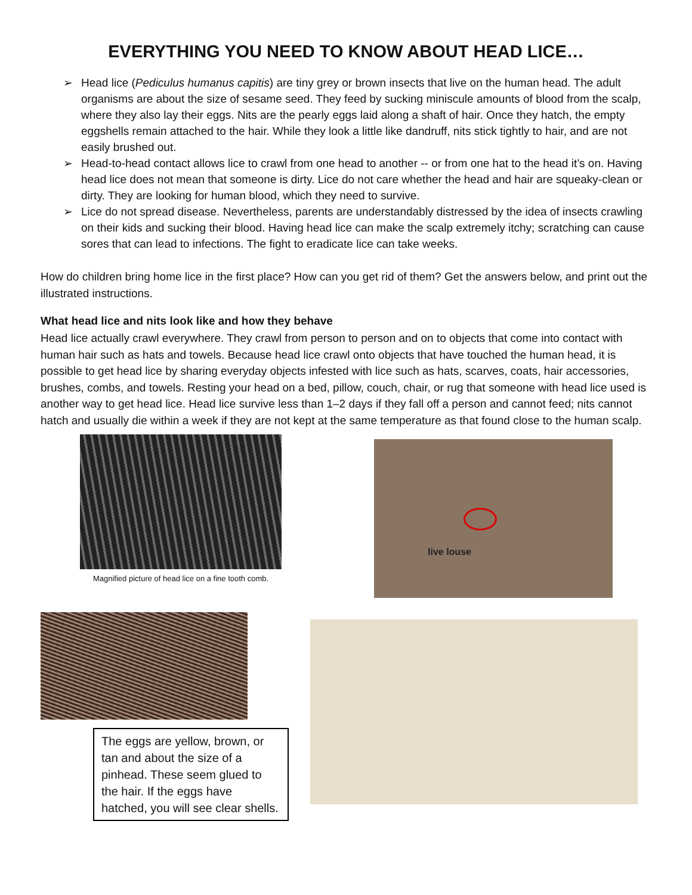EVERYTHING YOU NEED TO KNOW ABOUT HEAD LICE…
➢ Head lice (Pediculus humanus capitis) are tiny grey or brown insects that live on the human head. The adult organisms are about the size of sesame seed. They feed by sucking miniscule amounts of blood from the scalp, where they also lay their eggs. Nits are the pearly eggs laid along a shaft of hair. Once they hatch, the empty eggshells remain attached to the hair. While they look a little like dandruff, nits stick tightly to hair, and are not easily brushed out.
➢ Head-to-head contact allows lice to crawl from one head to another -- or from one hat to the head it’s on. Having head lice does not mean that someone is dirty. Lice do not care whether the head and hair are squeaky-clean or dirty. They are looking for human blood, which they need to survive.
➢ Lice do not spread disease. Nevertheless, parents are understandably distressed by the idea of insects crawling on their kids and sucking their blood. Having head lice can make the scalp extremely itchy; scratching can cause sores that can lead to infections. The fight to eradicate lice can take weeks.
How do children bring home lice in the first place? How can you get rid of them? Get the answers below, and print out the illustrated instructions.
What head lice and nits look like and how they behave
Head lice actually crawl everywhere. They crawl from person to person and on to objects that come into contact with human hair such as hats and towels. Because head lice crawl onto objects that have touched the human head, it is possible to get head lice by sharing everyday objects infested with lice such as hats, scarves, coats, hair accessories, brushes, combs, and towels. Resting your head on a bed, pillow, couch, chair, or rug that someone with head lice used is another way to get head lice. Head lice survive less than 1–2 days if they fall off a person and cannot feed; nits cannot hatch and usually die within a week if they are not kept at the same temperature as that found close to the human scalp.
Magnified picture of head lice on a fine tooth comb.
live louse
The eggs are yellow, brown, or tan and about the size of a pinhead. These seem glued to the hair. If the eggs have hatched, you will see clear shells.